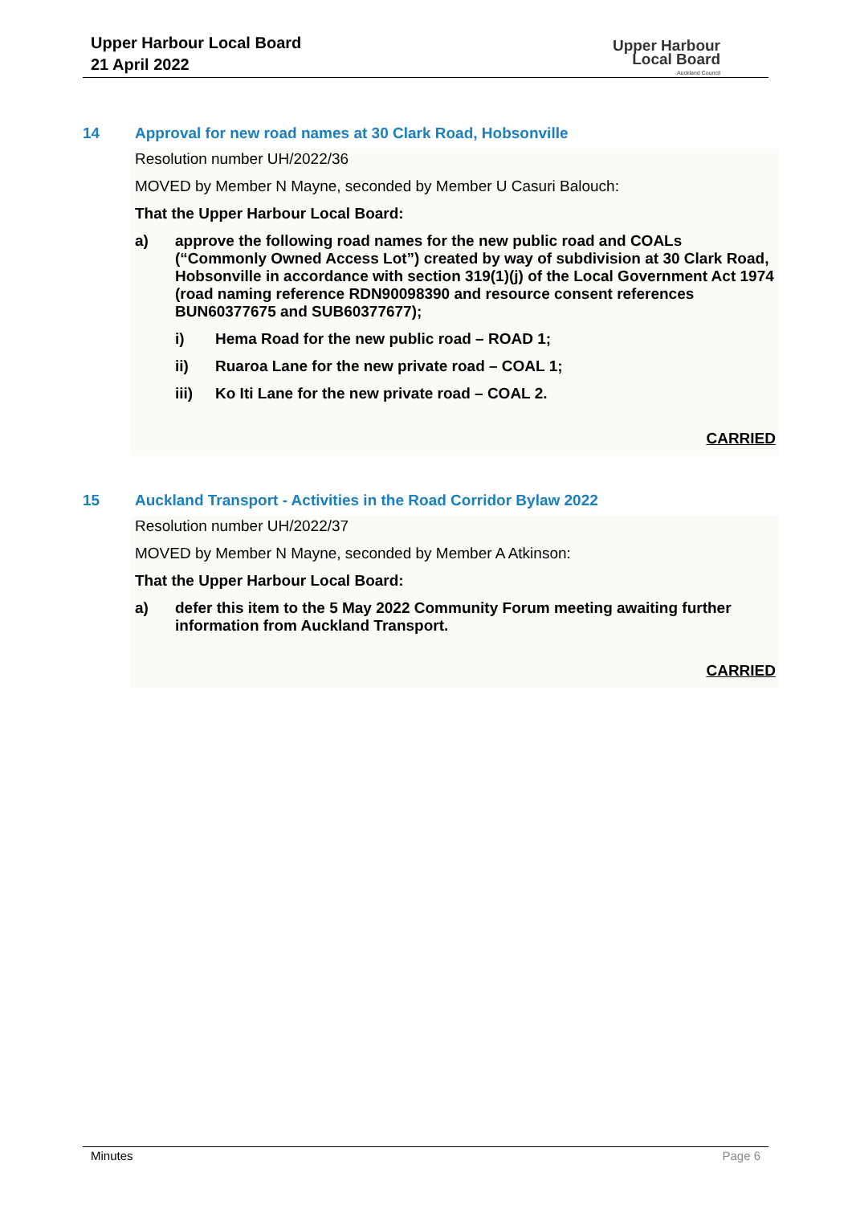Upper Harbour Local Board
21 April 2022
Upper Harbour
Local Board
Auckland Council
14 Approval for new road names at 30 Clark Road, Hobsonville
Resolution number UH/2022/36
MOVED by Member N Mayne, seconded by Member U Casuri Balouch:
That the Upper Harbour Local Board:
a) approve the following road names for the new public road and COALs (“Commonly Owned Access Lot”) created by way of subdivision at 30 Clark Road, Hobsonville in accordance with section 319(1)(j) of the Local Government Act 1974 (road naming reference RDN90098390 and resource consent references BUN60377675 and SUB60377677);
i) Hema Road for the new public road – ROAD 1;
ii) Ruaroa Lane for the new private road – COAL 1;
iii) Ko Iti Lane for the new private road – COAL 2.
CARRIED
15 Auckland Transport - Activities in the Road Corridor Bylaw 2022
Resolution number UH/2022/37
MOVED by Member N Mayne, seconded by Member A Atkinson:
That the Upper Harbour Local Board:
a) defer this item to the 5 May 2022 Community Forum meeting awaiting further information from Auckland Transport.
CARRIED
Minutes Page 6